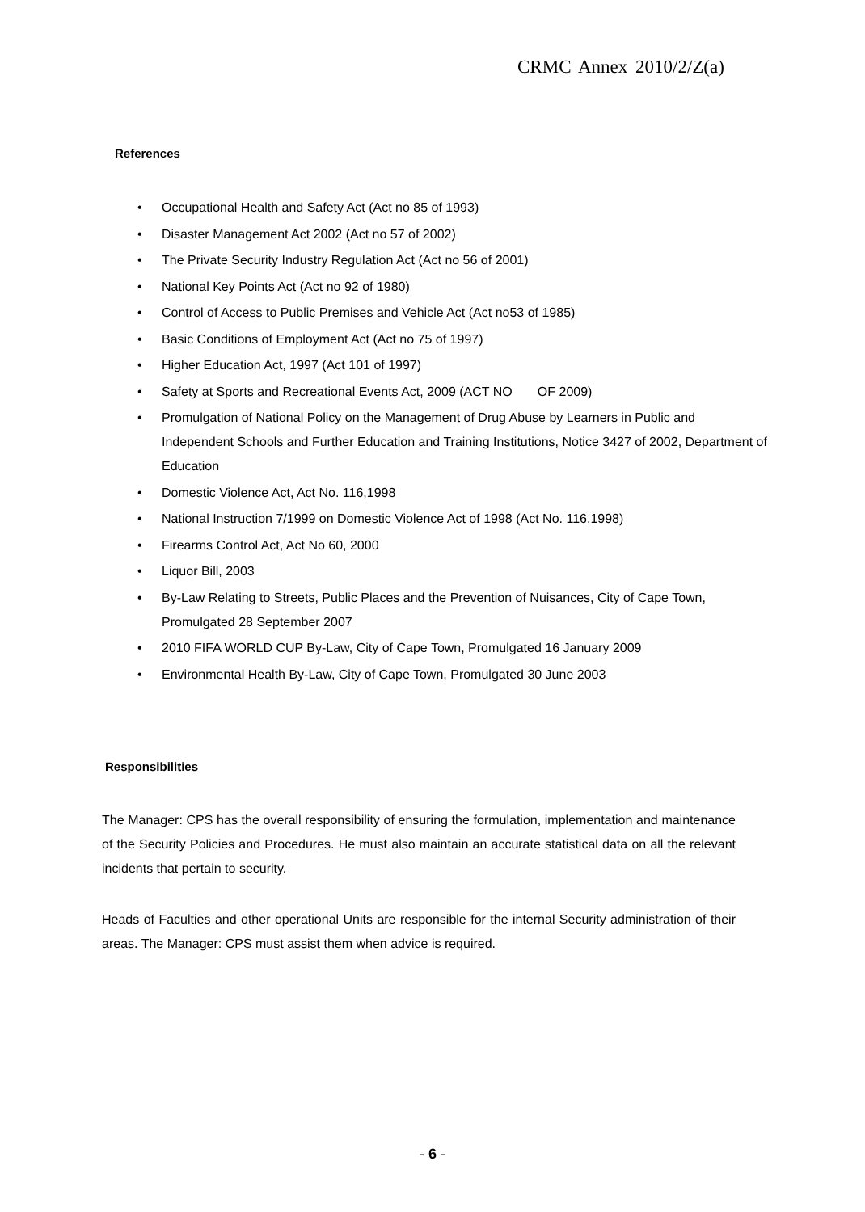CRMC Annex 2010/2/Z(a)
References
• Occupational Health and Safety Act (Act no 85 of 1993)
• Disaster Management Act 2002 (Act no 57 of 2002)
• The Private Security Industry Regulation Act (Act no 56 of 2001)
• National Key Points Act (Act no 92 of 1980)
• Control of Access to Public Premises and Vehicle Act (Act no53 of 1985)
• Basic Conditions of Employment Act (Act no 75 of 1997)
• Higher Education Act, 1997 (Act 101 of 1997)
• Safety at Sports and Recreational Events Act, 2009 (ACT NO OF 2009)
• Promulgation of National Policy on the Management of Drug Abuse by Learners in Public and Independent Schools and Further Education and Training Institutions, Notice 3427 of 2002, Department of Education
• Domestic Violence Act, Act No. 116,1998
• National Instruction 7/1999 on Domestic Violence Act of 1998 (Act No. 116,1998)
• Firearms Control Act, Act No 60, 2000
• Liquor Bill, 2003
• By-Law Relating to Streets, Public Places and the Prevention of Nuisances, City of Cape Town, Promulgated 28 September 2007
• 2010 FIFA WORLD CUP By-Law, City of Cape Town, Promulgated 16 January 2009
• Environmental Health By-Law, City of Cape Town, Promulgated 30 June 2003
Responsibilities
The Manager: CPS has the overall responsibility of ensuring the formulation, implementation and maintenance of the Security Policies and Procedures. He must also maintain an accurate statistical data on all the relevant incidents that pertain to security.
Heads of Faculties and other operational Units are responsible for the internal Security administration of their areas. The Manager: CPS must assist them when advice is required.
- 6 -